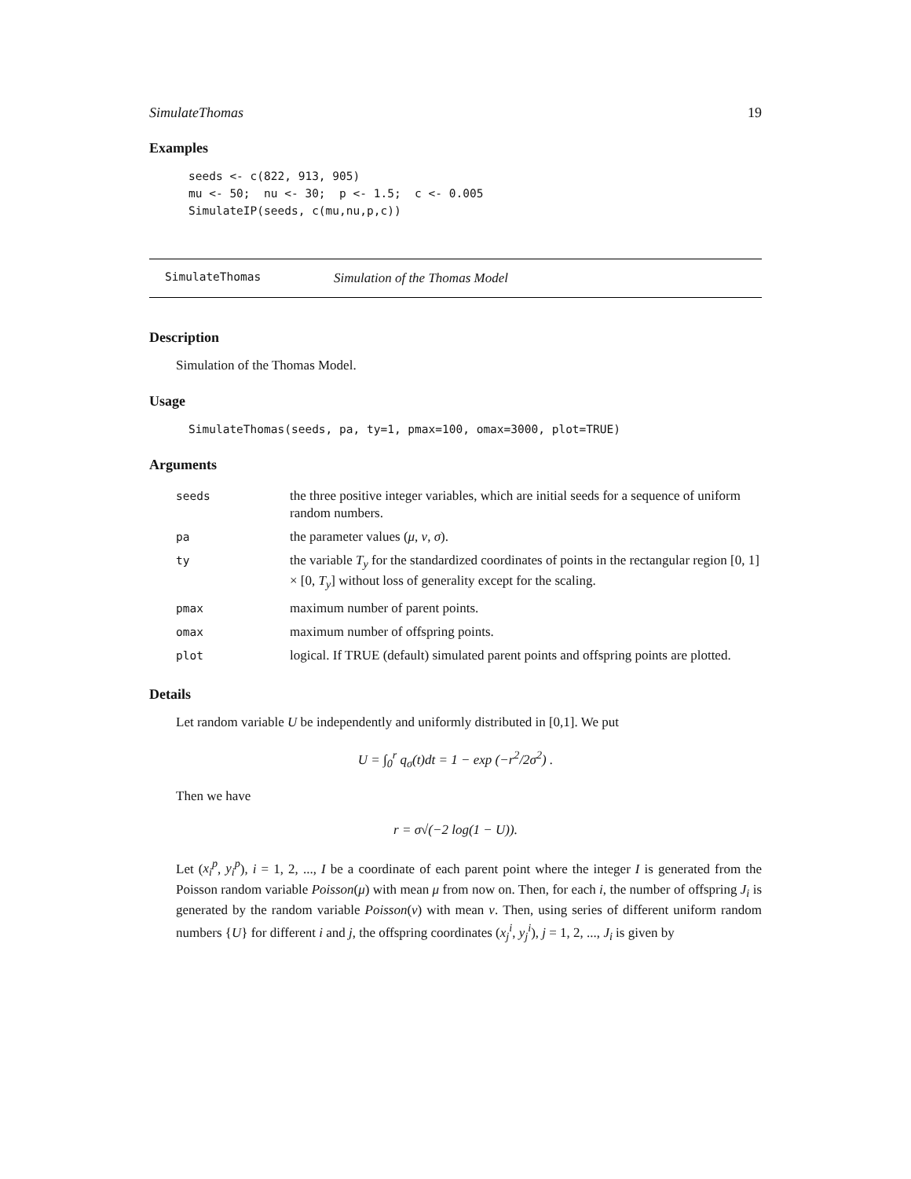SimulateThomas 19
Examples
seeds <- c(822, 913, 905)
mu <- 50;  nu <- 30;  p <- 1.5;  c <- 0.005
SimulateIP(seeds, c(mu,nu,p,c))
SimulateThomas Simulation of the Thomas Model
Description
Simulation of the Thomas Model.
Usage
SimulateThomas(seeds, pa, ty=1, pmax=100, omax=3000, plot=TRUE)
Arguments
| seeds | the three positive integer variables, which are initial seeds for a sequence of uniform random numbers. |
| pa | the parameter values ( μ , ν , σ ). |
| ty | the variable T<sub>y</sub> for the standardized coordinates of points in the rectangular region [0, 1] × [0, T<sub>y</sub> ] without loss of generality except for the scaling. |
| pmax | maximum number of parent points. |
| omax | maximum number of offspring points. |
| plot | logical. If TRUE (default) simulated parent points and offspring points are plotted. |
Details
Let random variable U be independently and uniformly distributed in [0,1]. We put
U = ∫<sub>0</sub><sup>r</sup> q<sub>σ</sub>(t)dt = 1 − exp (−r<sup>2</sup>/2σ<sup>2</sup>) .
Then we have
r = σ√(−2 log(1 − U)).
Let (x<sub>i</sub><sup>p</sup>, y<sub>i</sub><sup>p</sup>), i = 1, 2, ..., I be a coordinate of each parent point where the integer I is generated from the Poisson random variable Poisson(μ) with mean μ from now on. Then, for each i, the number of offspring J<sub>i</sub> is generated by the random variable Poisson(ν) with mean ν. Then, using series of different uniform random numbers {U} for different i and j, the offspring coordinates (x<sub>j</sub><sup>i</sup>, y<sub>j</sub><sup>i</sup>), j = 1, 2, ..., J<sub>i</sub> is given by